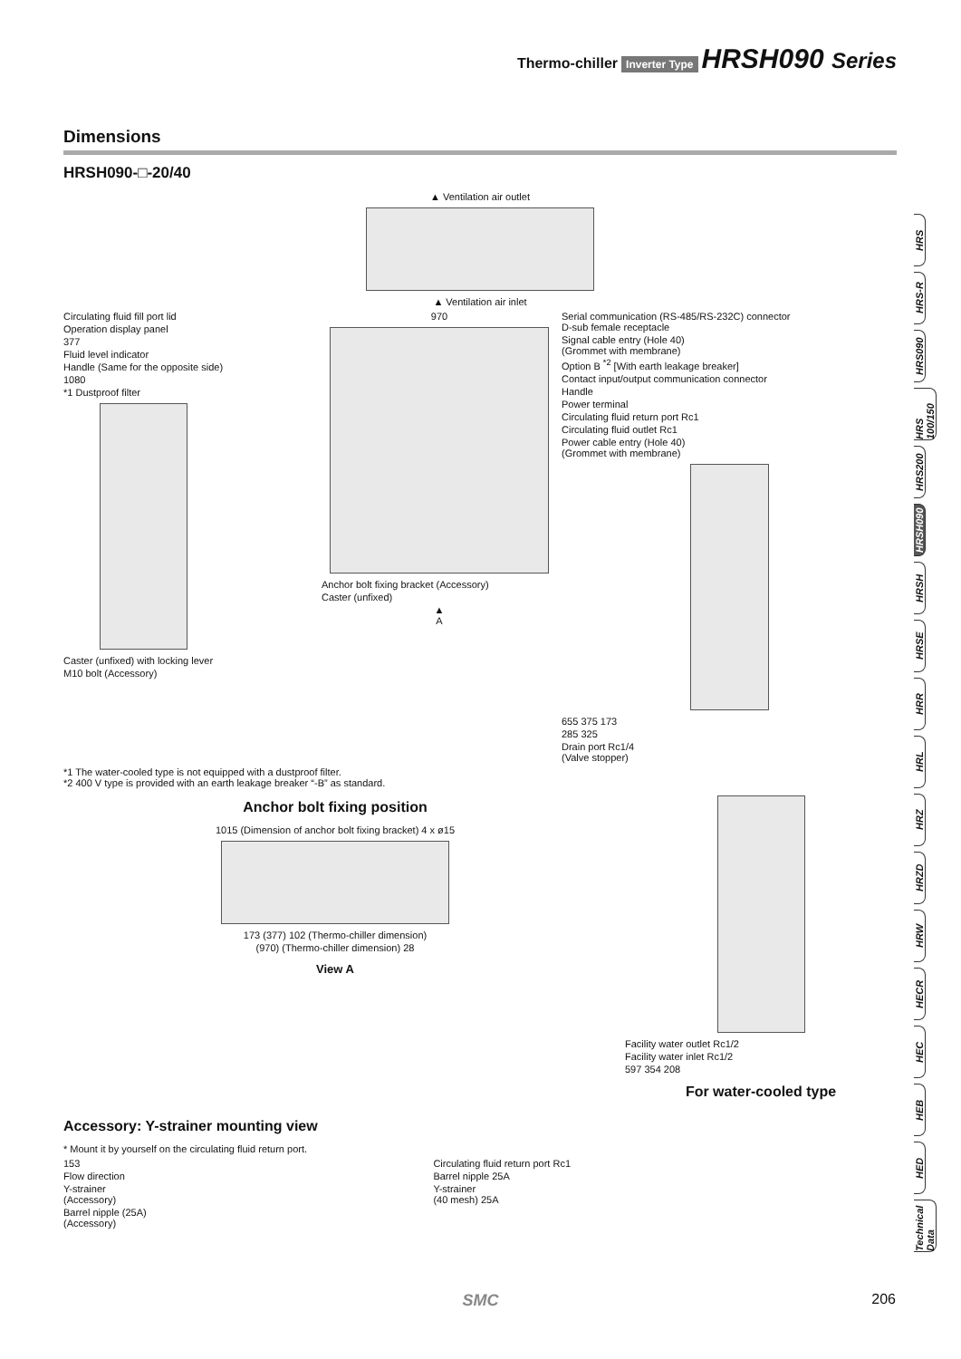Thermo-chiller Inverter Type HRSH090 Series
Dimensions
HRSH090-□-20/40
▲ Ventilation air outlet
▲ Ventilation air inlet
Circulating fluid fill port lid
Operation display panel
377
Fluid level indicator
Handle (Same for the opposite side)
1080
*1 Dustproof filter
Caster (unfixed) with locking lever
M10 bolt (Accessory)
970
Anchor bolt fixing bracket (Accessory)
Caster (unfixed)
▲
A
Serial communication (RS-485/RS-232C) connector
D-sub female receptacle
Signal cable entry (Hole 40)
(Grommet with membrane)
Option B <sup>*2</sup> [With earth leakage breaker]
Contact input/output communication connector
Handle
Power terminal
Circulating fluid return port Rc1
Circulating fluid outlet Rc1
Power cable entry (Hole 40)
(Grommet with membrane)
655 375 173
285 325
Drain port Rc1/4
(Valve stopper)
*1 The water-cooled type is not equipped with a dustproof filter.
*2 400 V type is provided with an earth leakage breaker “-B” as standard.
Anchor bolt fixing position
1015 (Dimension of anchor bolt fixing bracket) 4 x ø15
173 (377) 102 (Thermo-chiller dimension)
(970) (Thermo-chiller dimension) 28
View A
Facility water outlet Rc1/2
Facility water inlet Rc1/2
597 354 208
For water-cooled type
Accessory: Y-strainer mounting view
* Mount it by yourself on the circulating fluid return port.
153
Flow direction
Y-strainer
(Accessory)
Barrel nipple (25A)
(Accessory)
Circulating fluid return port Rc1
Barrel nipple 25A
Y-strainer
(40 mesh) 25A
HRS
HRS-R
HRS090
HRS 100/150
HRS200
HRSH090
HRSH
HRSE
HRR
HRL
HRZ
HRZD
HRW
HECR
HEC
HEB
HED
Technical Data
SMC 206